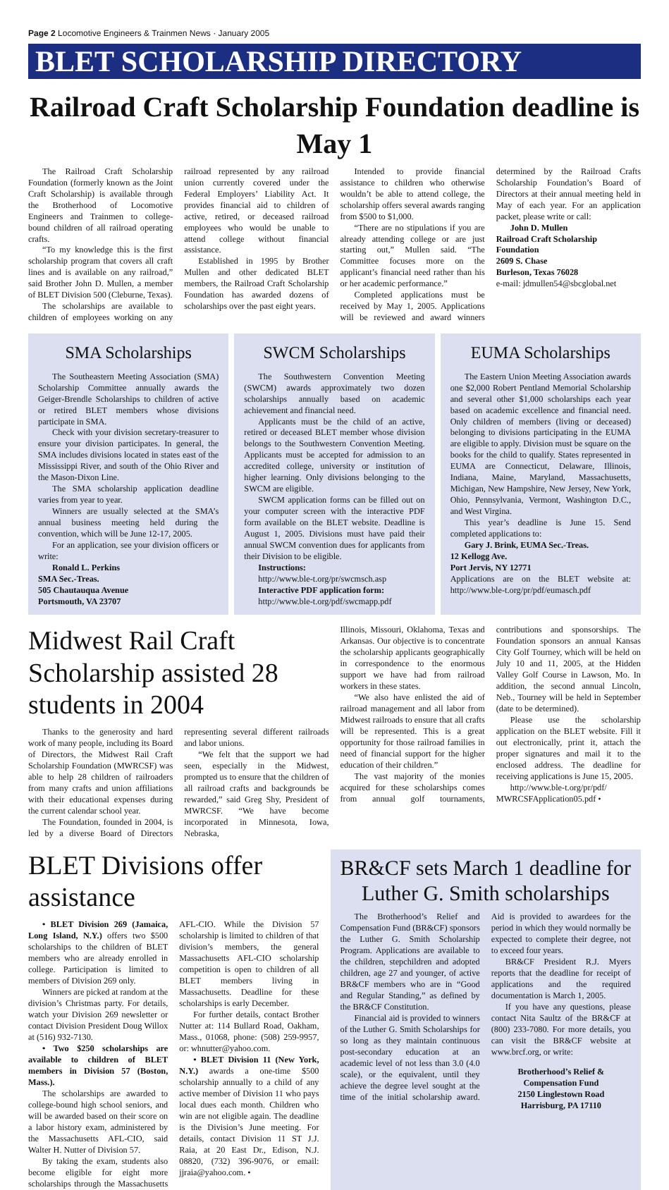Page 2 Locomotive Engineers & Trainmen News · January 2005
BLET SCHOLARSHIP DIRECTORY
Railroad Craft Scholarship Foundation deadline is May 1
The Railroad Craft Scholarship Foundation (formerly known as the Joint Craft Scholarship) is available through the Brotherhood of Locomotive Engineers and Trainmen to college-bound children of all railroad operating crafts.
“To my knowledge this is the first scholarship program that covers all craft lines and is available on any railroad,” said Brother John D. Mullen, a member of BLET Division 500 (Cleburne, Texas).
The scholarships are available to children of employees working on any railroad represented by any railroad union currently covered under the Federal Employers’ Liability Act. It provides financial aid to children of active, retired, or deceased railroad employees who would be unable to attend college without financial assistance.
Established in 1995 by Brother Mullen and other dedicated BLET members, the Railroad Craft Scholarship Foundation has awarded dozens of scholarships over the past eight years.
Intended to provide financial assistance to children who otherwise wouldn’t be able to attend college, the scholarship offers several awards ranging from $500 to $1,000.
“There are no stipulations if you are already attending college or are just starting out,” Mullen said. “The Committee focuses more on the applicant’s financial need rather than his or her academic performance.”
Completed applications must be received by May 1, 2005. Applications will be reviewed and award winners determined by the Railroad Crafts Scholarship Foundation’s Board of Directors at their annual meeting held in May of each year. For an application packet, please write or call:
John D. Mullen
Railroad Craft Scholarship
Foundation
2609 S. Chase
Burleson, Texas 76028
e-mail: jdmullen54@sbcglobal.net
SMA Scholarships
The Southeastern Meeting Association (SMA) Scholarship Committee annually awards the Geiger-Brendle Scholarships to children of active or retired BLET members whose divisions participate in SMA.
Check with your division secretary-treasurer to ensure your division participates. In general, the SMA includes divisions located in states east of the Mississippi River, and south of the Ohio River and the Mason-Dixon Line.
The SMA scholarship application deadline varies from year to year.
Winners are usually selected at the SMA’s annual business meeting held during the convention, which will be June 12-17, 2005.
For an application, see your division officers or write:
Ronald L. Perkins
SMA Sec.-Treas.
505 Chautauqua Avenue
Portsmouth, VA 23707
SWCM Scholarships
The Southwestern Convention Meeting (SWCM) awards approximately two dozen scholarships annually based on academic achievement and financial need.
Applicants must be the child of an active, retired or deceased BLET member whose division belongs to the Southwestern Convention Meeting. Applicants must be accepted for admission to an accredited college, university or institution of higher learning. Only divisions belonging to the SWCM are eligible.
SWCM application forms can be filled out on your computer screen with the interactive PDF form available on the BLET website. Deadline is August 1, 2005. Divisions must have paid their annual SWCM convention dues for applicants from their Division to be eligible.
Instructions:
http://www.ble-t.org/pr/swcmsch.asp
Interactive PDF application form:
http://www.ble-t.org/pdf/swcmapp.pdf
EUMA Scholarships
The Eastern Union Meeting Association awards one $2,000 Robert Pentland Memorial Scholarship and several other $1,000 scholarships each year based on academic excellence and financial need. Only children of members (living or deceased) belonging to divisions participating in the EUMA are eligible to apply. Division must be square on the books for the child to qualify. States represented in EUMA are Connecticut, Delaware, Illinois, Indiana, Maine, Maryland, Massachusetts, Michigan, New Hampshire, New Jersey, New York, Ohio, Pennsylvania, Vermont, Washington D.C., and West Virgina.
This year’s deadline is June 15. Send completed applications to:
Gary J. Brink, EUMA Sec.-Treas.
12 Kellogg Ave.
Port Jervis, NY 12771
Applications are on the BLET website at: http://www.ble-t.org/pr/pdf/eumasch.pdf
Midwest Rail Craft Scholarship assisted 28 students in 2004
Thanks to the generosity and hard work of many people, including its Board of Directors, the Midwest Rail Craft Scholarship Foundation (MWRCSF) was able to help 28 children of railroaders from many crafts and union affiliations with their educational expenses during the current calendar school year.
The Foundation, founded in 2004, is led by a diverse Board of Directors representing several different railroads and labor unions.
“We felt that the support we had seen, especially in the Midwest, prompted us to ensure that the children of all railroad crafts and backgrounds be rewarded,” said Greg Shy, President of MWRCSF. “We have become incorporated in Minnesota, Iowa, Nebraska,
Illinois, Missouri, Oklahoma, Texas and Arkansas. Our objective is to concentrate the scholarship applicants geographically in correspondence to the enormous support we have had from railroad workers in these states.
“We also have enlisted the aid of railroad management and all labor from Midwest railroads to ensure that all crafts will be represented. This is a great opportunity for those railroad families in need of financial support for the higher education of their children.”
The vast majority of the monies acquired for these scholarships comes from annual golf tournaments, contributions and sponsorships. The Foundation sponsors an annual Kansas City Golf Tourney, which will be held on July 10 and 11, 2005, at the Hidden Valley Golf Course in Lawson, Mo. In addition, the second annual Lincoln, Neb., Tourney will be held in September (date to be determined).
Please use the scholarship application on the BLET website. Fill it out electronically, print it, attach the proper signatures and mail it to the enclosed address. The deadline for receiving applications is June 15, 2005.
http://www.ble-t.org/pr/pdf/ MWRCSFApplication05.pdf •
BLET Divisions offer assistance
• BLET Division 269 (Jamaica, Long Island, N.Y.) offers two $500 scholarships to the children of BLET members who are already enrolled in college. Participation is limited to members of Division 269 only.
Winners are picked at random at the division’s Christmas party. For details, watch your Division 269 newsletter or contact Division President Doug Willox at (516) 932-7130.
• Two $250 scholarships are available to children of BLET members in Division 57 (Boston, Mass.).
The scholarships are awarded to college-bound high school seniors, and will be awarded based on their score on a labor history exam, administered by the Massachusetts AFL-CIO, said Walter H. Nutter of Division 57.
By taking the exam, students also become eligible for eight more scholarships through the Massachusetts AFL-CIO. While the Division 57 scholarship is limited to children of that division’s members, the general Massachusetts AFL-CIO scholarship competition is open to children of all BLET members living in Massachusetts. Deadline for these scholarships is early December.
For further details, contact Brother Nutter at: 114 Bullard Road, Oakham, Mass., 01068, phone: (508) 259-9957, or: whnutter@yahoo.com.
• BLET Division 11 (New York, N.Y.) awards a one-time $500 scholarship annually to a child of any active member of Division 11 who pays local dues each month. Children who win are not eligible again. The deadline is the Division’s June meeting. For details, contact Division 11 ST J.J. Raia, at 20 East Dr., Edison, N.J. 08820, (732) 396-9076, or email: jjraia@yahoo.com. •
BR&CF sets March 1 deadline for Luther G. Smith scholarships
The Brotherhood’s Relief and Compensation Fund (BR&CF) sponsors the Luther G. Smith Scholarship Program. Applications are available to the children, stepchildren and adopted children, age 27 and younger, of active BR&CF members who are in “Good and Regular Standing,” as defined by the BR&CF Constitution.
Financial aid is provided to winners of the Luther G. Smith Scholarships for so long as they maintain continuous post-secondary education at an academic level of not less than 3.0 (4.0 scale), or the equivalent, until they achieve the degree level sought at the time of the initial scholarship award. Aid is provided to awardees for the period in which they would normally be expected to complete their degree, not to exceed four years.
BR&CF President R.J. Myers reports that the deadline for receipt of applications and the required documentation is March 1, 2005.
If you have any questions, please contact Nita Saultz of the BR&CF at (800) 233-7080. For more details, you can visit the BR&CF website at www.brcf.org, or write:
Brotherhood’s Relief &
Compensation Fund
2150 Linglestown Road
Harrisburg, PA 17110